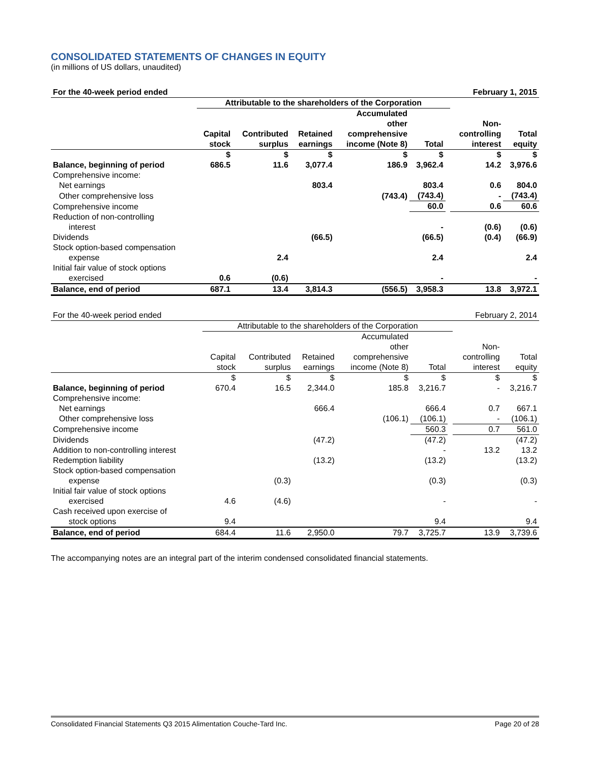CONSOLIDATED STATEMENTS OF CHANGES IN EQUITY
(in millions of US dollars, unaudited)
| For the 40-week period ended | | | | | | February 1, 2015 | | |
| | Attributable to the shareholders of the Corporation | | | | | | | |
| | | | | Accumulated other | | | Non- | |
| | Capital stock | Contributed surplus | Retained earnings | comprehensive income (Note 8) | Total | | controlling interest | Total equity |
| | $ | $ | $ | $ | $ | | $ | $ |
| Balance, beginning of period | 686.5 | 11.6 | 3,077.4 | 186.9 | 3,962.4 | | 14.2 | 3,976.6 |
| Comprehensive income: | | | | | | | | |
| Net earnings | | | 803.4 | | 803.4 | | 0.6 | 804.0 |
| Other comprehensive loss | | | | (743.4) | (743.4) | | - | (743.4) |
| Comprehensive income | | | | | 60.0 | | 0.6 | 60.6 |
| Reduction of non-controlling interest | | | | | - | | (0.6) | (0.6) |
| Dividends | | | (66.5) | | (66.5) | | (0.4) | (66.9) |
| Stock option-based compensation expense | | 2.4 | | | 2.4 | | | 2.4 |
| Initial fair value of stock options exercised | 0.6 | (0.6) | | | - | | | - |
| Balance, end of period | 687.1 | 13.4 | 3,814.3 | (556.5) | 3,958.3 | | 13.8 | 3,972.1 |
| For the 40-week period ended | | | | | | February 2, 2014 | | |
| | Attributable to the shareholders of the Corporation | | | | | | | |
| | | | | Accumulated other | | | Non- | |
| | Capital stock | Contributed surplus | Retained earnings | comprehensive income (Note 8) | Total | | controlling interest | Total equity |
| | $ | $ | $ | $ | $ | | $ | $ |
| Balance, beginning of period | 670.4 | 16.5 | 2,344.0 | 185.8 | 3,216.7 | | - | 3,216.7 |
| Comprehensive income: | | | | | | | | |
| Net earnings | | | 666.4 | | 666.4 | | 0.7 | 667.1 |
| Other comprehensive loss | | | | (106.1) | (106.1) | | - | (106.1) |
| Comprehensive income | | | | | 560.3 | | 0.7 | 561.0 |
| Dividends | | | (47.2) | | (47.2) | | | (47.2) |
| Addition to non-controlling interest | | | | | - | | 13.2 | 13.2 |
| Redemption liability | | | (13.2) | | (13.2) | | | (13.2) |
| Stock option-based compensation expense | | (0.3) | | | (0.3) | | | (0.3) |
| Initial fair value of stock options exercised | 4.6 | (4.6) | | | - | | | - |
| Cash received upon exercise of stock options | 9.4 | | | | 9.4 | | | 9.4 |
| Balance, end of period | 684.4 | 11.6 | 2,950.0 | 79.7 | 3,725.7 | | 13.9 | 3,739.6 |
The accompanying notes are an integral part of the interim condensed consolidated financial statements.
Consolidated Financial Statements Q3 2015 Alimentation Couche-Tard Inc. Page 20 of 28